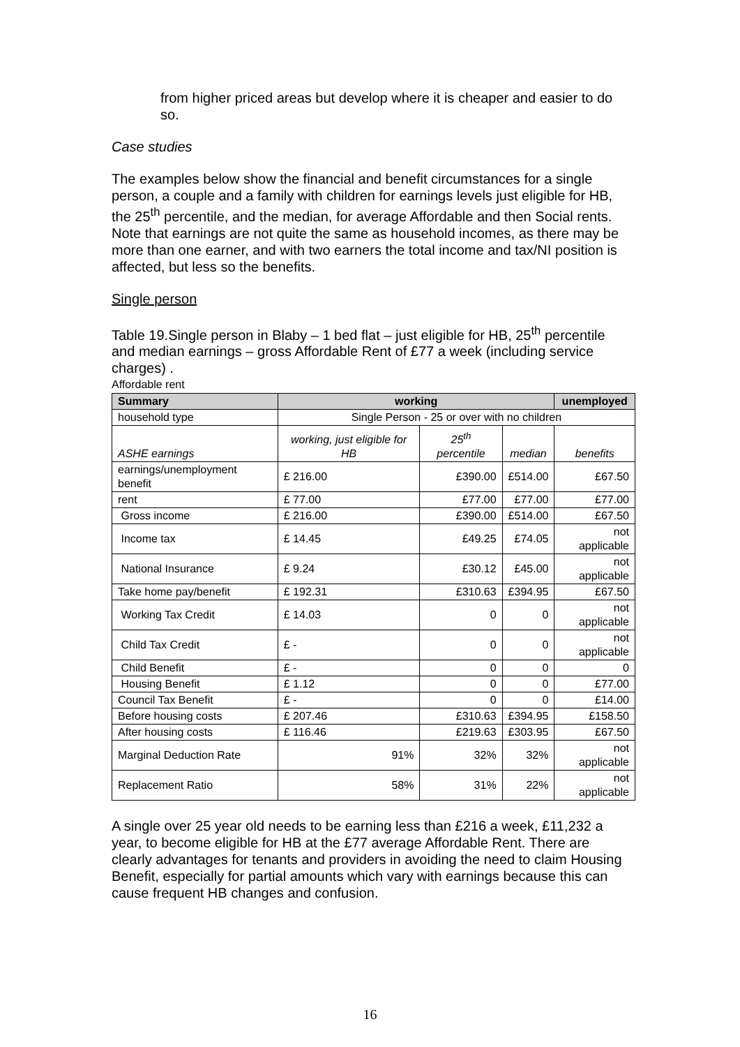from higher priced areas but develop where it is cheaper and easier to do so.
Case studies
The examples below show the financial and benefit circumstances for a single person, a couple and a family with children for earnings levels just eligible for HB, the 25<sup>th</sup> percentile, and the median, for average Affordable and then Social rents. Note that earnings are not quite the same as household incomes, as there may be more than one earner, and with two earners the total income and tax/NI position is affected, but less so the benefits.
Single person
Table 19.Single person in Blaby – 1 bed flat – just eligible for HB, 25<sup>th</sup> percentile and median earnings – gross Affordable Rent of £77 a week (including service charges) .
Affordable rent
| Summary | working | | | unemployed |
| --- | --- | --- | --- | --- |
| household type | Single Person - 25 or over with no children | | | |
| ASHE earnings | working, just eligible for HB | 25<sup>th</sup> percentile | median | benefits |
| earnings/unemployment benefit | £ 216.00 | £390.00 | £514.00 | £67.50 |
| rent | £ 77.00 | £77.00 | £77.00 | £77.00 |
| Gross income | £ 216.00 | £390.00 | £514.00 | £67.50 |
| Income tax | £ 14.45 | £49.25 | £74.05 | not applicable |
| National Insurance | £ 9.24 | £30.12 | £45.00 | not applicable |
| Take home pay/benefit | £ 192.31 | £310.63 | £394.95 | £67.50 |
| Working Tax Credit | £ 14.03 | 0 | 0 | not applicable |
| Child Tax Credit | £ - | 0 | 0 | not applicable |
| Child Benefit | £ - | 0 | 0 | 0 |
| Housing Benefit | £ 1.12 | 0 | 0 | £77.00 |
| Council Tax Benefit | £ - | 0 | 0 | £14.00 |
| Before housing costs | £ 207.46 | £310.63 | £394.95 | £158.50 |
| After housing costs | £ 116.46 | £219.63 | £303.95 | £67.50 |
| Marginal Deduction Rate | 91% | 32% | 32% | not applicable |
| Replacement Ratio | 58% | 31% | 22% | not applicable |
A single over 25 year old needs to be earning less than £216 a week, £11,232 a year, to become eligible for HB at the £77 average Affordable Rent. There are clearly advantages for tenants and providers in avoiding the need to claim Housing Benefit, especially for partial amounts which vary with earnings because this can cause frequent HB changes and confusion.
16